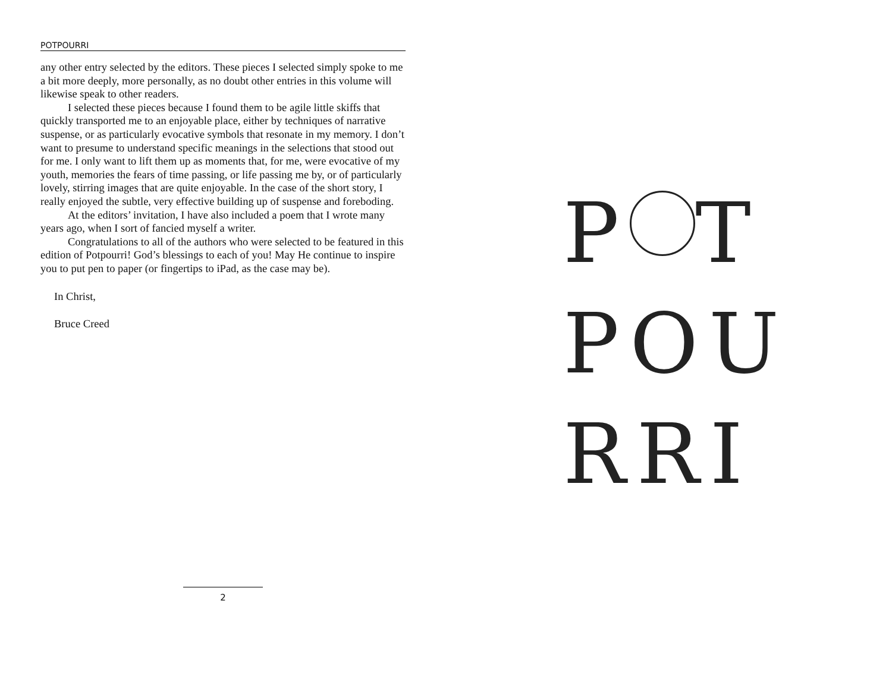POTPOURRI
any other entry selected by the editors. These pieces I selected simply spoke to me a bit more deeply, more personally, as no doubt other entries in this volume will likewise speak to other readers.
I selected these pieces because I found them to be agile little skiffs that quickly transported me to an enjoyable place, either by techniques of narrative suspense, or as particularly evocative symbols that resonate in my memory. I don’t want to presume to understand specific meanings in the selections that stood out for me. I only want to lift them up as moments that, for me, were evocative of my youth, memories the fears of time passing, or life passing me by, or of particularly lovely, stirring images that are quite enjoyable. In the case of the short story, I really enjoyed the subtle, very effective building up of suspense and foreboding.
At the editors’ invitation, I have also included a poem that I wrote many years ago, when I sort of fancied myself a writer.
Congratulations to all of the authors who were selected to be featured in this edition of Potpourri! God’s blessings to each of you! May He continue to inspire you to put pen to paper (or fingertips to iPad, as the case may be).
In Christ,
Bruce Creed
2
P T
POU
RRI